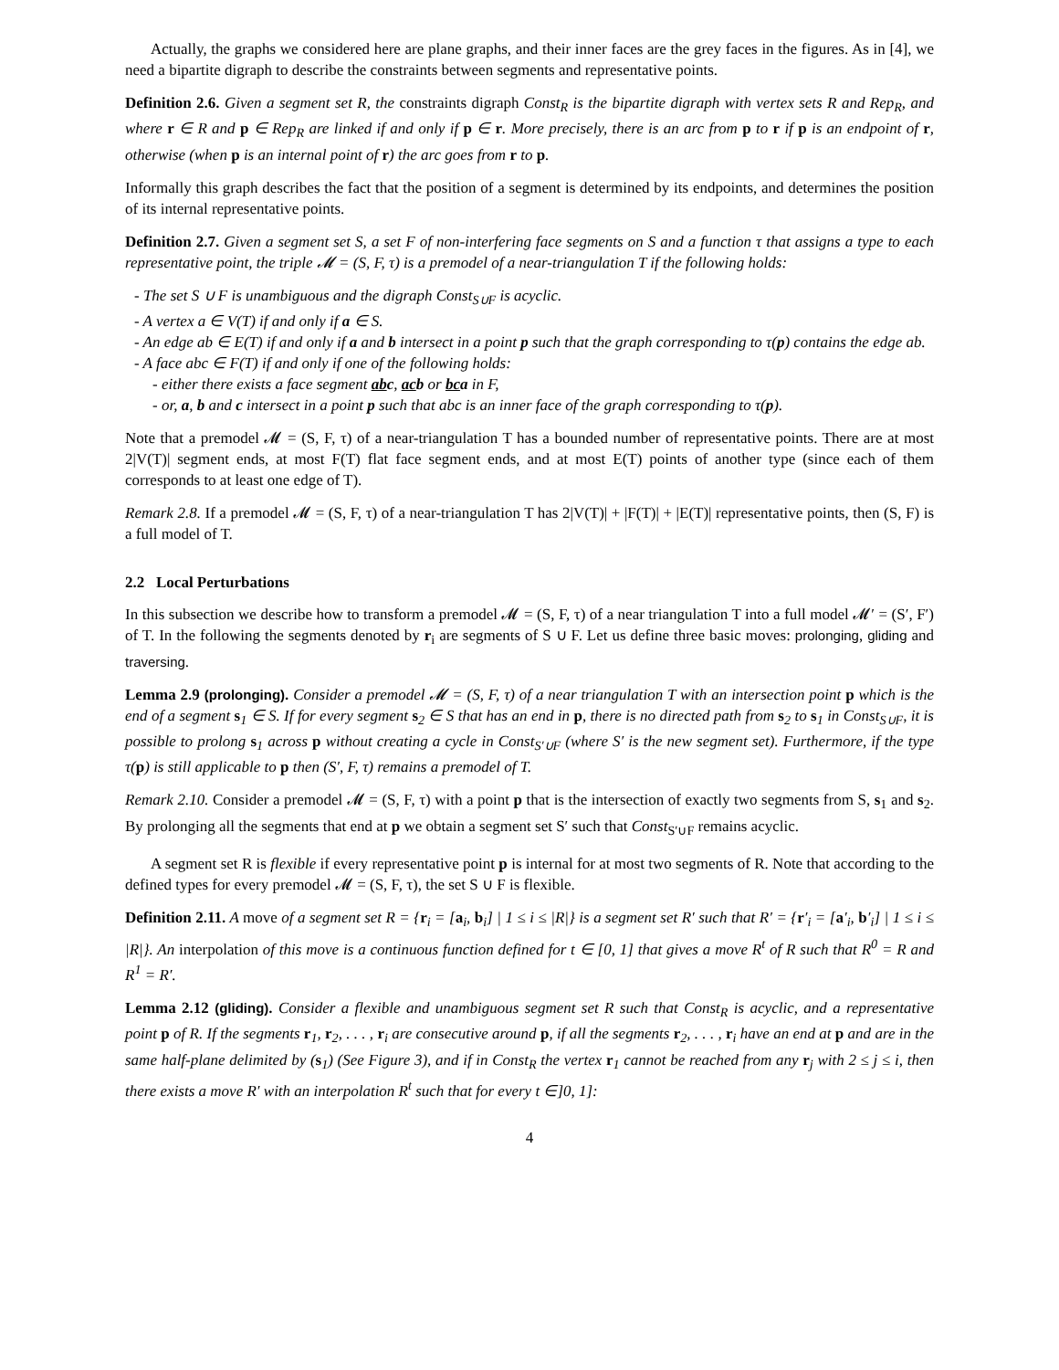Actually, the graphs we considered here are plane graphs, and their inner faces are the grey faces in the figures. As in [4], we need a bipartite digraph to describe the constraints between segments and representative points.
Definition 2.6. Given a segment set R, the constraints digraph Const<sub>R</sub> is the bipartite digraph with vertex sets R and Rep<sub>R</sub>, and where r ∈ R and p ∈ Rep<sub>R</sub> are linked if and only if p ∈ r. More precisely, there is an arc from p to r if p is an endpoint of r, otherwise (when p is an internal point of r) the arc goes from r to p.
Informally this graph describes the fact that the position of a segment is determined by its endpoints, and determines the position of its internal representative points.
Definition 2.7. Given a segment set S, a set F of non-interfering face segments on S and a function τ that assigns a type to each representative point, the triple 𝓜 = (S, F, τ) is a premodel of a near-triangulation T if the following holds:
- The set S ∪ F is unambiguous and the digraph Const<sub>S∪F</sub> is acyclic.
- A vertex a ∈ V(T) if and only if a ∈ S.
- An edge ab ∈ E(T) if and only if a and b intersect in a point p such that the graph corresponding to τ(p) contains the edge ab.
- A face abc ∈ F(T) if and only if one of the following holds:
- either there exists a face segment abc, acb or bca in F,
- or, a, b and c intersect in a point p such that abc is an inner face of the graph corresponding to τ(p).
Note that a premodel 𝓜 = (S, F, τ) of a near-triangulation T has a bounded number of representative points. There are at most 2|V(T)| segment ends, at most F(T) flat face segment ends, and at most E(T) points of another type (since each of them corresponds to at least one edge of T).
Remark 2.8. If a premodel 𝓜 = (S, F, τ) of a near-triangulation T has 2|V(T)| + |F(T)| + |E(T)| representative points, then (S, F) is a full model of T.
2.2 Local Perturbations
In this subsection we describe how to transform a premodel 𝓜 = (S, F, τ) of a near triangulation T into a full model 𝓜′ = (S′, F′) of T. In the following the segments denoted by r<sub>i</sub> are segments of S ∪ F. Let us define three basic moves: prolonging, gliding and traversing.
Lemma 2.9 (prolonging). Consider a premodel 𝓜 = (S, F, τ) of a near triangulation T with an intersection point p which is the end of a segment s<sub>1</sub> ∈ S. If for every segment s<sub>2</sub> ∈ S that has an end in p, there is no directed path from s<sub>2</sub> to s<sub>1</sub> in Const<sub>S∪F</sub>, it is possible to prolong s<sub>1</sub> across p without creating a cycle in Const<sub>S′∪F</sub> (where S′ is the new segment set). Furthermore, if the type τ(p) is still applicable to p then (S′, F, τ) remains a premodel of T.
Remark 2.10. Consider a premodel 𝓜 = (S, F, τ) with a point p that is the intersection of exactly two segments from S, s<sub>1</sub> and s<sub>2</sub>. By prolonging all the segments that end at p we obtain a segment set S′ such that Const<sub>S′∪F</sub> remains acyclic.
A segment set R is flexible if every representative point p is internal for at most two segments of R. Note that according to the defined types for every premodel 𝓜 = (S, F, τ), the set S ∪ F is flexible.
Definition 2.11. A move of a segment set R = {r<sub>i</sub> = [a<sub>i</sub>, b<sub>i</sub>] | 1 ≤ i ≤ |R|} is a segment set R′ such that R′ = {r′<sub>i</sub> = [a′<sub>i</sub>, b′<sub>i</sub>] | 1 ≤ i ≤ |R|}. An interpolation of this move is a continuous function defined for t ∈ [0, 1] that gives a move R<sup>t</sup> of R such that R<sup>0</sup> = R and R<sup>1</sup> = R′.
Lemma 2.12 (gliding). Consider a flexible and unambiguous segment set R such that Const<sub>R</sub> is acyclic, and a representative point p of R. If the segments r<sub>1</sub>, r<sub>2</sub>, . . . , r<sub>i</sub> are consecutive around p, if all the segments r<sub>2</sub>, . . . , r<sub>i</sub> have an end at p and are in the same half-plane delimited by (s<sub>1</sub>) (See Figure 3), and if in Const<sub>R</sub> the vertex r<sub>1</sub> cannot be reached from any r<sub>j</sub> with 2 ≤ j ≤ i, then there exists a move R′ with an interpolation R<sup>t</sup> such that for every t ∈]0, 1]:
4